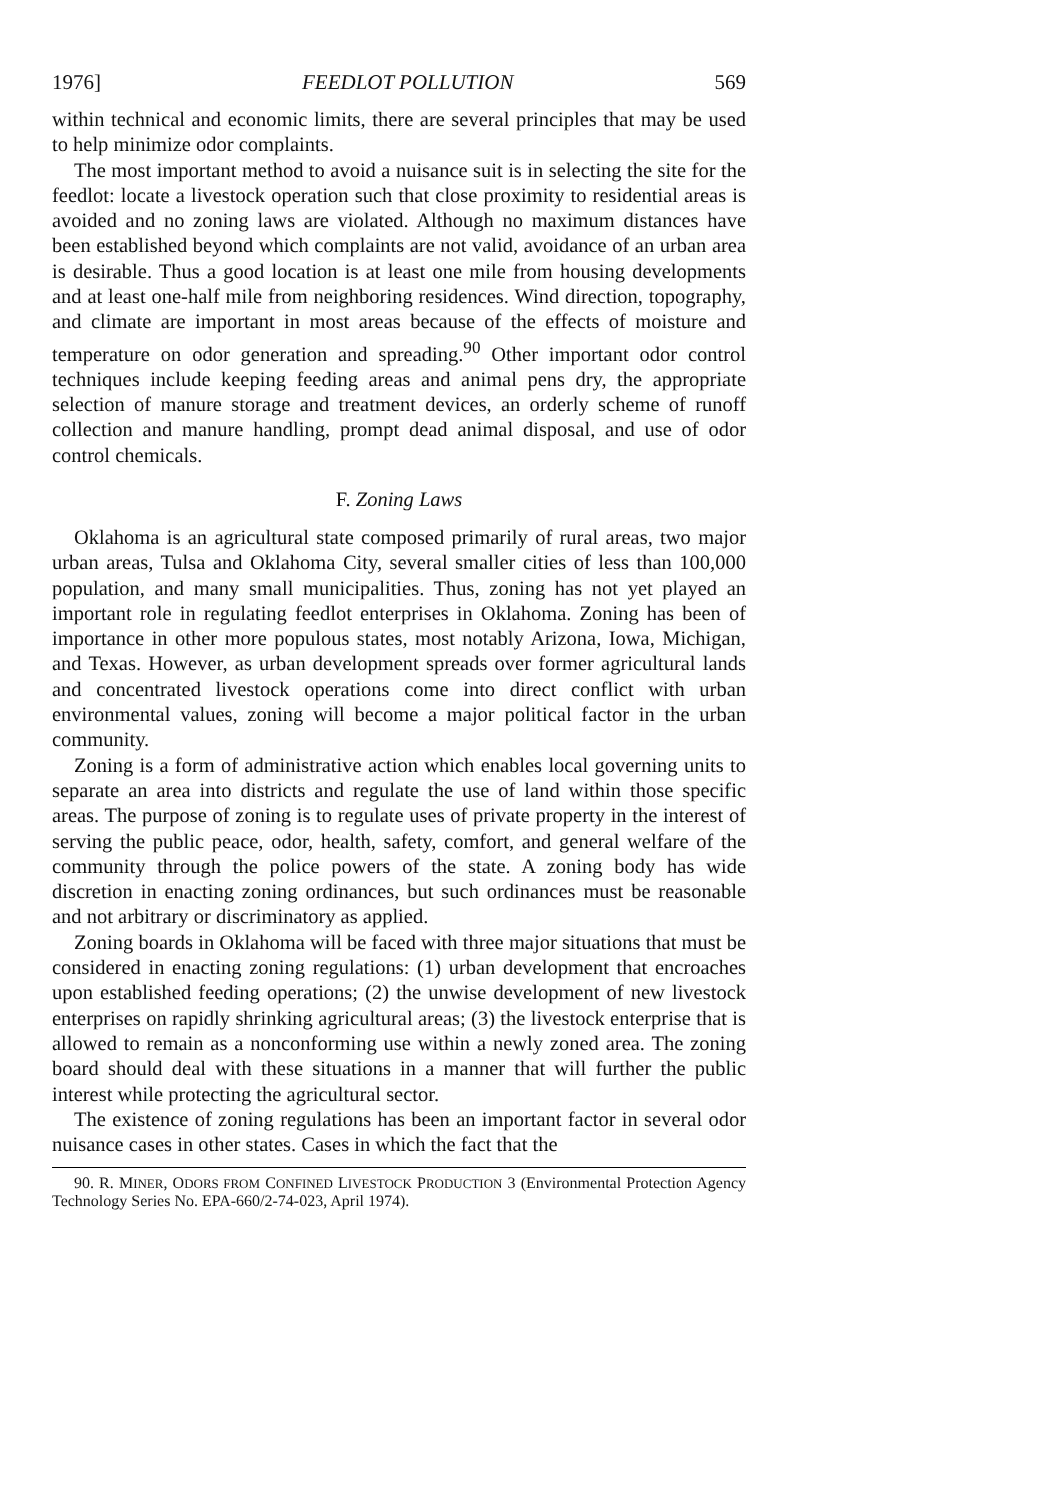1976] FEEDLOT POLLUTION 569
within technical and economic limits, there are several principles that may be used to help minimize odor complaints.
The most important method to avoid a nuisance suit is in selecting the site for the feedlot: locate a livestock operation such that close proximity to residential areas is avoided and no zoning laws are violated. Although no maximum distances have been established beyond which complaints are not valid, avoidance of an urban area is desirable. Thus a good location is at least one mile from housing developments and at least one-half mile from neighboring residences. Wind direction, topography, and climate are important in most areas because of the effects of moisture and temperature on odor generation and spreading.<sup>90</sup> Other important odor control techniques include keeping feeding areas and animal pens dry, the appropriate selection of manure storage and treatment devices, an orderly scheme of runoff collection and manure handling, prompt dead animal disposal, and use of odor control chemicals.
F. Zoning Laws
Oklahoma is an agricultural state composed primarily of rural areas, two major urban areas, Tulsa and Oklahoma City, several smaller cities of less than 100,000 population, and many small municipalities. Thus, zoning has not yet played an important role in regulating feedlot enterprises in Oklahoma. Zoning has been of importance in other more populous states, most notably Arizona, Iowa, Michigan, and Texas. However, as urban development spreads over former agricultural lands and concentrated livestock operations come into direct conflict with urban environmental values, zoning will become a major political factor in the urban community.
Zoning is a form of administrative action which enables local governing units to separate an area into districts and regulate the use of land within those specific areas. The purpose of zoning is to regulate uses of private property in the interest of serving the public peace, odor, health, safety, comfort, and general welfare of the community through the police powers of the state. A zoning body has wide discretion in enacting zoning ordinances, but such ordinances must be reasonable and not arbitrary or discriminatory as applied.
Zoning boards in Oklahoma will be faced with three major situations that must be considered in enacting zoning regulations: (1) urban development that encroaches upon established feeding operations; (2) the unwise development of new livestock enterprises on rapidly shrinking agricultural areas; (3) the livestock enterprise that is allowed to remain as a nonconforming use within a newly zoned area. The zoning board should deal with these situations in a manner that will further the public interest while protecting the agricultural sector.
The existence of zoning regulations has been an important factor in several odor nuisance cases in other states. Cases in which the fact that the
90. R. MINER, ODORS FROM CONFINED LIVESTOCK PRODUCTION 3 (Environmental Protection Agency Technology Series No. EPA-660/2-74-023, April 1974).